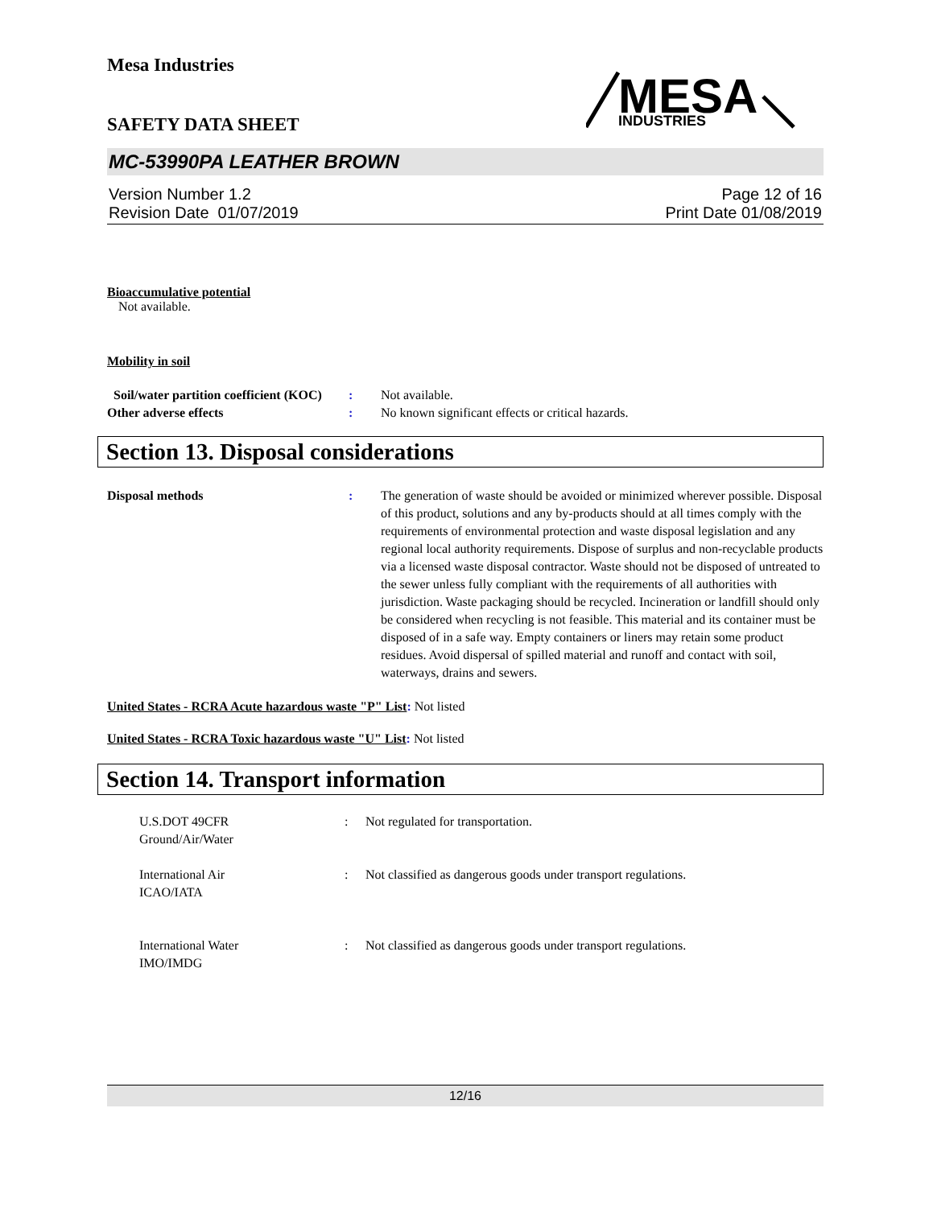Mesa Industries
SAFETY DATA SHEET
MESA
INDUSTRIES
MC-53990PA LEATHER BROWN
Version Number 1.2
Revision Date 01/07/2019
Page 12 of 16
Print Date 01/08/2019
Bioaccumulative potential
Not available.
Mobility in soil
Soil/water partition coefficient (KOC)
: Not available.
Other adverse effects : No known significant effects or critical hazards.
Section 13. Disposal considerations
Disposal methods : The generation of waste should be avoided or minimized wherever possible. Disposal of this product, solutions and any by-products should at all times comply with the requirements of environmental protection and waste disposal legislation and any regional local authority requirements. Dispose of surplus and non-recyclable products via a licensed waste disposal contractor. Waste should not be disposed of untreated to the sewer unless fully compliant with the requirements of all authorities with jurisdiction. Waste packaging should be recycled. Incineration or landfill should only be considered when recycling is not feasible. This material and its container must be disposed of in a safe way. Empty containers or liners may retain some product residues. Avoid dispersal of spilled material and runoff and contact with soil, waterways, drains and sewers.
United States - RCRA Acute hazardous waste "P" List: Not listed
United States - RCRA Toxic hazardous waste "U" List: Not listed
Section 14. Transport information
U.S.DOT 49CFR
Ground/Air/Water
: Not regulated for transportation.
International Air
ICAO/IATA
: Not classified as dangerous goods under transport regulations.
International Water
IMO/IMDG
: Not classified as dangerous goods under transport regulations.
12/16